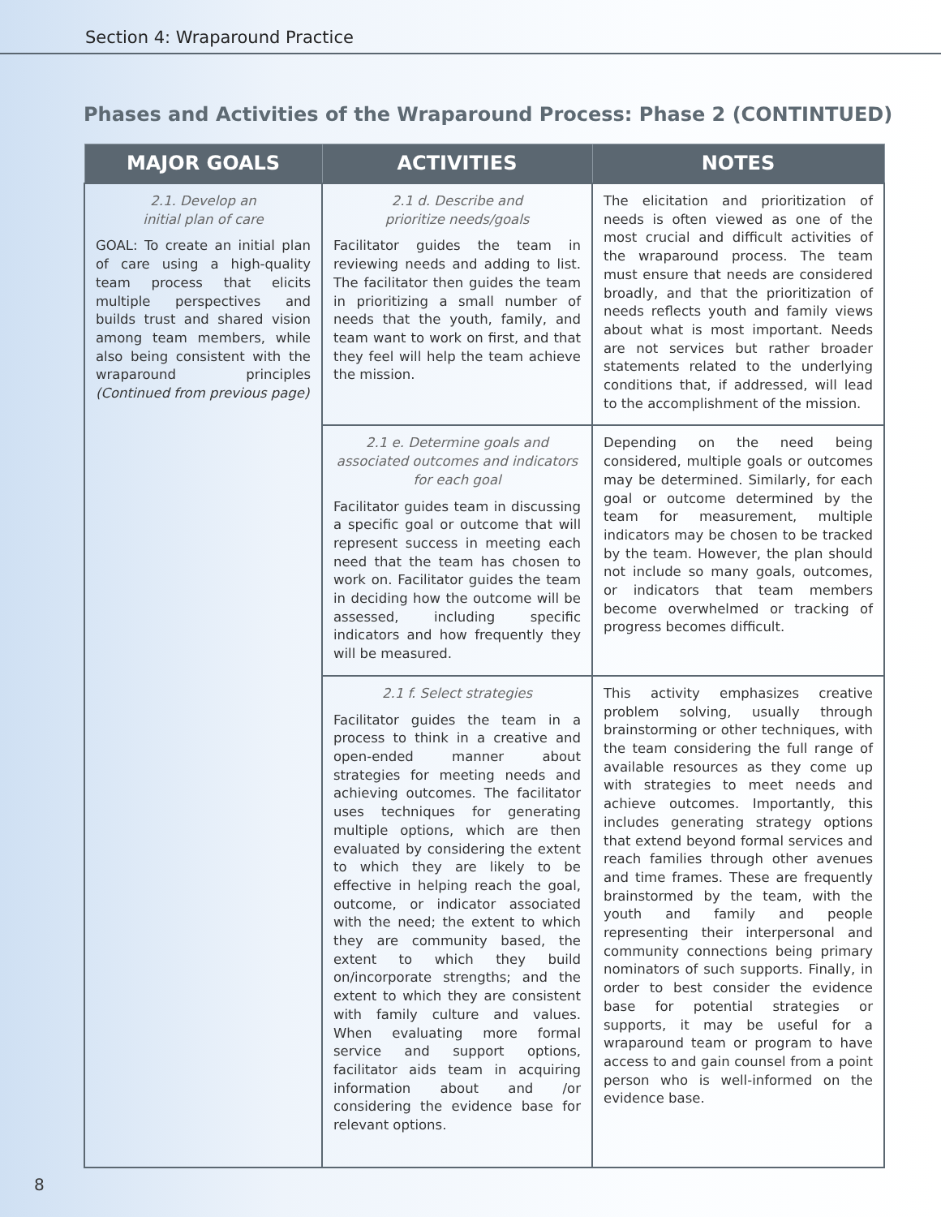Section 4: Wraparound Practice
Phases and Activities of the Wraparound Process: Phase 2 (CONTINTUED)
| MAJOR GOALS | ACTIVITIES | NOTES |
| --- | --- | --- |
| 2.1. Develop an initial plan of care GOAL: To create an initial plan of care using a high-quality team process that elicits multiple perspectives and builds trust and shared vision among team members, while also being consistent with the wraparound principles (Continued from previous page) | 2.1 d. Describe and prioritize needs/goals Facilitator guides the team in reviewing needs and adding to list. The facilitator then guides the team in prioritizing a small number of needs that the youth, family, and team want to work on first, and that they feel will help the team achieve the mission. | The elicitation and prioritization of needs is often viewed as one of the most crucial and difficult activities of the wraparound process. The team must ensure that needs are considered broadly, and that the prioritization of needs reflects youth and family views about what is most important. Needs are not services but rather broader statements related to the underlying conditions that, if addressed, will lead to the accomplishment of the mission. |
| | 2.1 e. Determine goals and associated outcomes and indicators for each goal Facilitator guides team in discussing a specific goal or outcome that will represent success in meeting each need that the team has chosen to work on. Facilitator guides the team in deciding how the outcome will be assessed, including specific indicators and how frequently they will be measured. | Depending on the need being considered, multiple goals or outcomes may be determined. Similarly, for each goal or outcome determined by the team for measurement, multiple indicators may be chosen to be tracked by the team. However, the plan should not include so many goals, outcomes, or indicators that team members become overwhelmed or tracking of progress becomes difficult. |
| | 2.1 f. Select strategies Facilitator guides the team in a process to think in a creative and open-ended manner about strategies for meeting needs and achieving outcomes. The facilitator uses techniques for generating multiple options, which are then evaluated by considering the extent to which they are likely to be effective in helping reach the goal, outcome, or indicator associated with the need; the extent to which they are community based, the extent to which they build on/incorporate strengths; and the extent to which they are consistent with family culture and values. When evaluating more formal service and support options, facilitator aids team in acquiring information about and /or considering the evidence base for relevant options. | This activity emphasizes creative problem solving, usually through brainstorming or other techniques, with the team considering the full range of available resources as they come up with strategies to meet needs and achieve outcomes. Importantly, this includes generating strategy options that extend beyond formal services and reach families through other avenues and time frames. These are frequently brainstormed by the team, with the youth and family and people representing their interpersonal and community connections being primary nominators of such supports. Finally, in order to best consider the evidence base for potential strategies or supports, it may be useful for a wraparound team or program to have access to and gain counsel from a point person who is well-informed on the evidence base. |
8